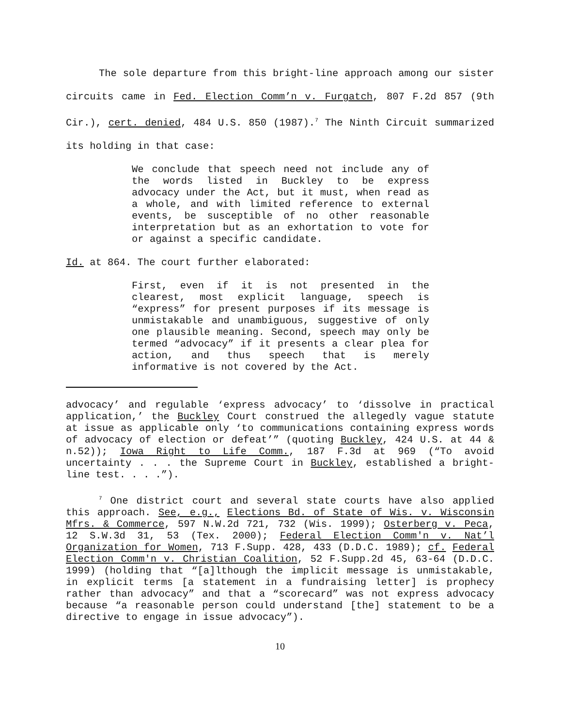The sole departure from this bright-line approach among our sister circuits came in Fed. Election Comm’n v. Furgatch, 807 F.2d 857 (9th Cir.), cert. denied, 484 U.S. 850 (1987).<sup>7</sup> The Ninth Circuit summarized its holding in that case:
We conclude that speech need not include any of the words listed in Buckley to be express advocacy under the Act, but it must, when read as a whole, and with limited reference to external events, be susceptible of no other reasonable interpretation but as an exhortation to vote for or against a specific candidate.
Id. at 864. The court further elaborated:
First, even if it is not presented in the clearest, most explicit language, speech is “express” for present purposes if its message is unmistakable and unambiguous, suggestive of only one plausible meaning. Second, speech may only be termed “advocacy” if it presents a clear plea for action, and thus speech that is merely informative is not covered by the Act.
advocacy’ and regulable ‘express advocacy’ to ‘dissolve in practical application,’ the Buckley Court construed the allegedly vague statute at issue as applicable only ‘to communications containing express words of advocacy of election or defeat’” (quoting Buckley, 424 U.S. at 44 & n.52)); Iowa Right to Life Comm., 187 F.3d at 969 (“To avoid uncertainty . . . the Supreme Court in Buckley, established a bright-line test. . . .”).
<sup>7</sup> One district court and several state courts have also applied this approach. See, e.g., Elections Bd. of State of Wis. v. Wisconsin Mfrs. & Commerce, 597 N.W.2d 721, 732 (Wis. 1999); Osterberg v. Peca, 12 S.W.3d 31, 53 (Tex. 2000); Federal Election Comm'n v. Nat’l Organization for Women, 713 F.Supp. 428, 433 (D.D.C. 1989); cf. Federal Election Comm'n v. Christian Coalition, 52 F.Supp.2d 45, 63-64 (D.D.C. 1999) (holding that “[a]lthough the implicit message is unmistakable, in explicit terms [a statement in a fundraising letter] is prophecy rather than advocacy” and that a “scorecard” was not express advocacy because “a reasonable person could understand [the] statement to be a directive to engage in issue advocacy”).
10